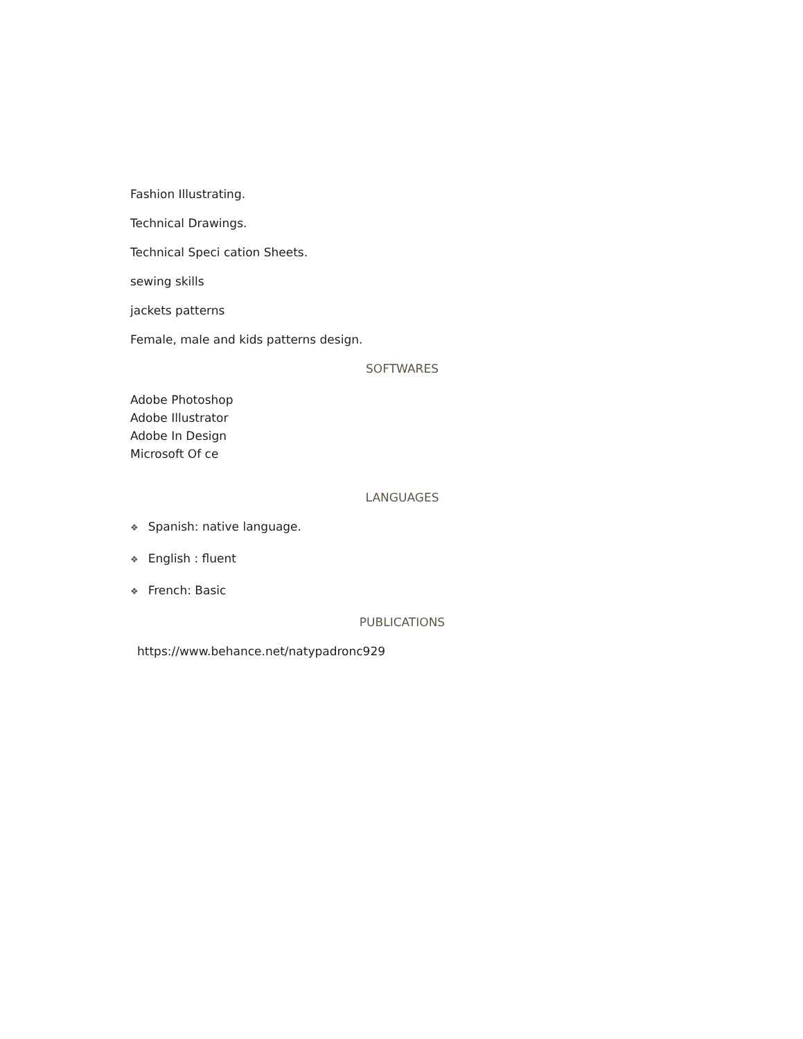Fashion Illustrating.
Technical Drawings.
Technical Speci cation Sheets.
sewing skills
jackets patterns
Female, male and kids patterns design.
SOFTWARES
Adobe Photoshop
Adobe Illustrator
Adobe In Design
Microsoft Of ce
LANGUAGES
❖ Spanish: native language.
❖ English : fluent
❖ French: Basic
PUBLICATIONS
https://www.behance.net/natypadronc929